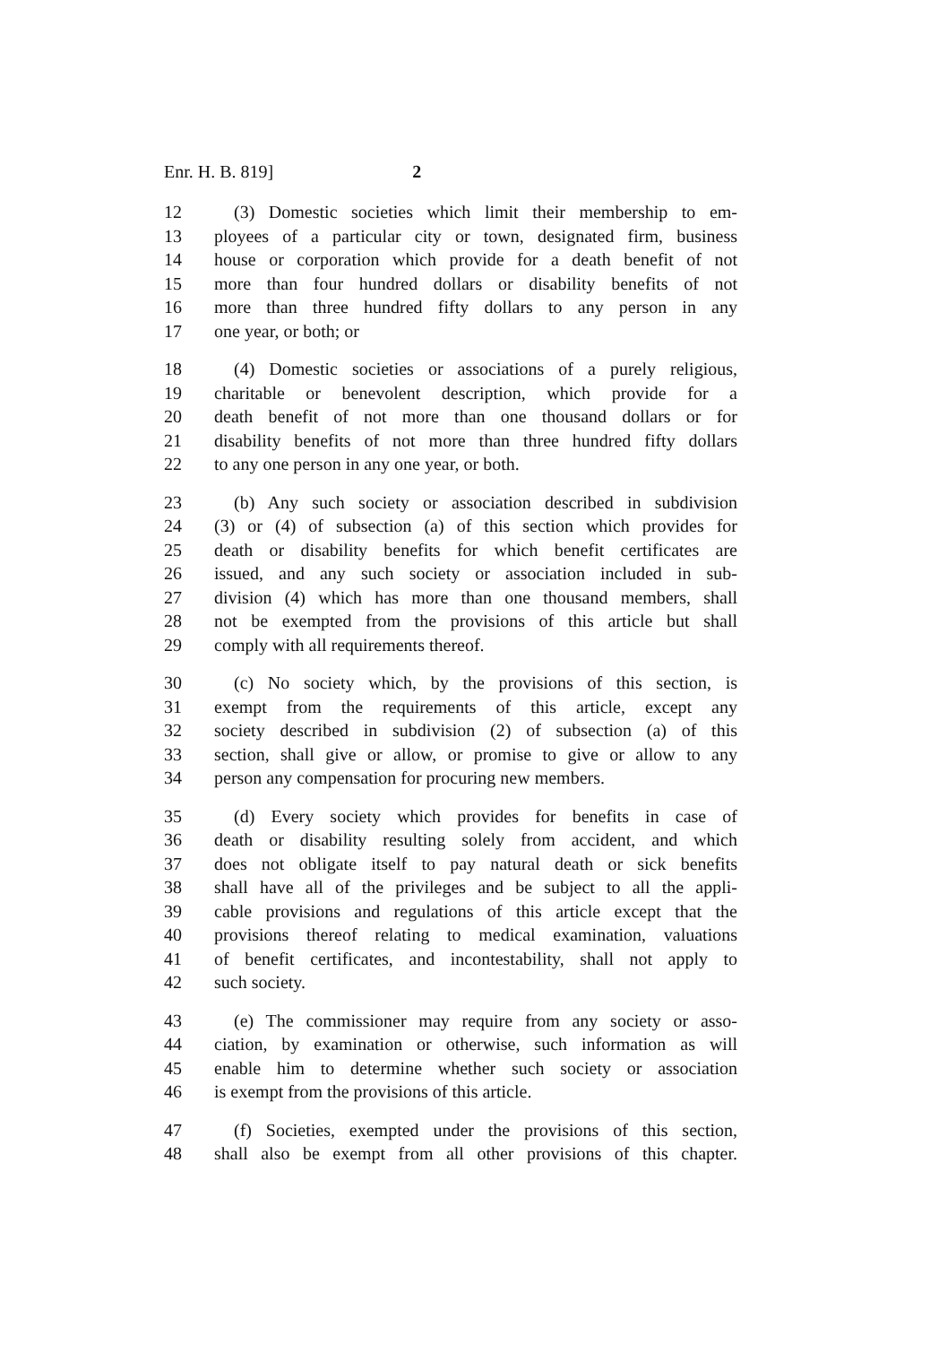Enr. H. B. 819] 2
12 (3) Domestic societies which limit their membership to em-
13 ployees of a particular city or town, designated firm, business
14 house or corporation which provide for a death benefit of not
15 more than four hundred dollars or disability benefits of not
16 more than three hundred fifty dollars to any person in any
17 one year, or both; or
18 (4) Domestic societies or associations of a purely religious,
19 charitable or benevolent description, which provide for a
20 death benefit of not more than one thousand dollars or for
21 disability benefits of not more than three hundred fifty dollars
22 to any one person in any one year, or both.
23 (b) Any such society or association described in subdivision
24 (3) or (4) of subsection (a) of this section which provides for
25 death or disability benefits for which benefit certificates are
26 issued, and any such society or association included in sub-
27 division (4) which has more than one thousand members, shall
28 not be exempted from the provisions of this article but shall
29 comply with all requirements thereof.
30 (c) No society which, by the provisions of this section, is
31 exempt from the requirements of this article, except any
32 society described in subdivision (2) of subsection (a) of this
33 section, shall give or allow, or promise to give or allow to any
34 person any compensation for procuring new members.
35 (d) Every society which provides for benefits in case of
36 death or disability resulting solely from accident, and which
37 does not obligate itself to pay natural death or sick benefits
38 shall have all of the privileges and be subject to all the appli-
39 cable provisions and regulations of this article except that the
40 provisions thereof relating to medical examination, valuations
41 of benefit certificates, and incontestability, shall not apply to
42 such society.
43 (e) The commissioner may require from any society or asso-
44 ciation, by examination or otherwise, such information as will
45 enable him to determine whether such society or association
46 is exempt from the provisions of this article.
47 (f) Societies, exempted under the provisions of this section,
48 shall also be exempt from all other provisions of this chapter.